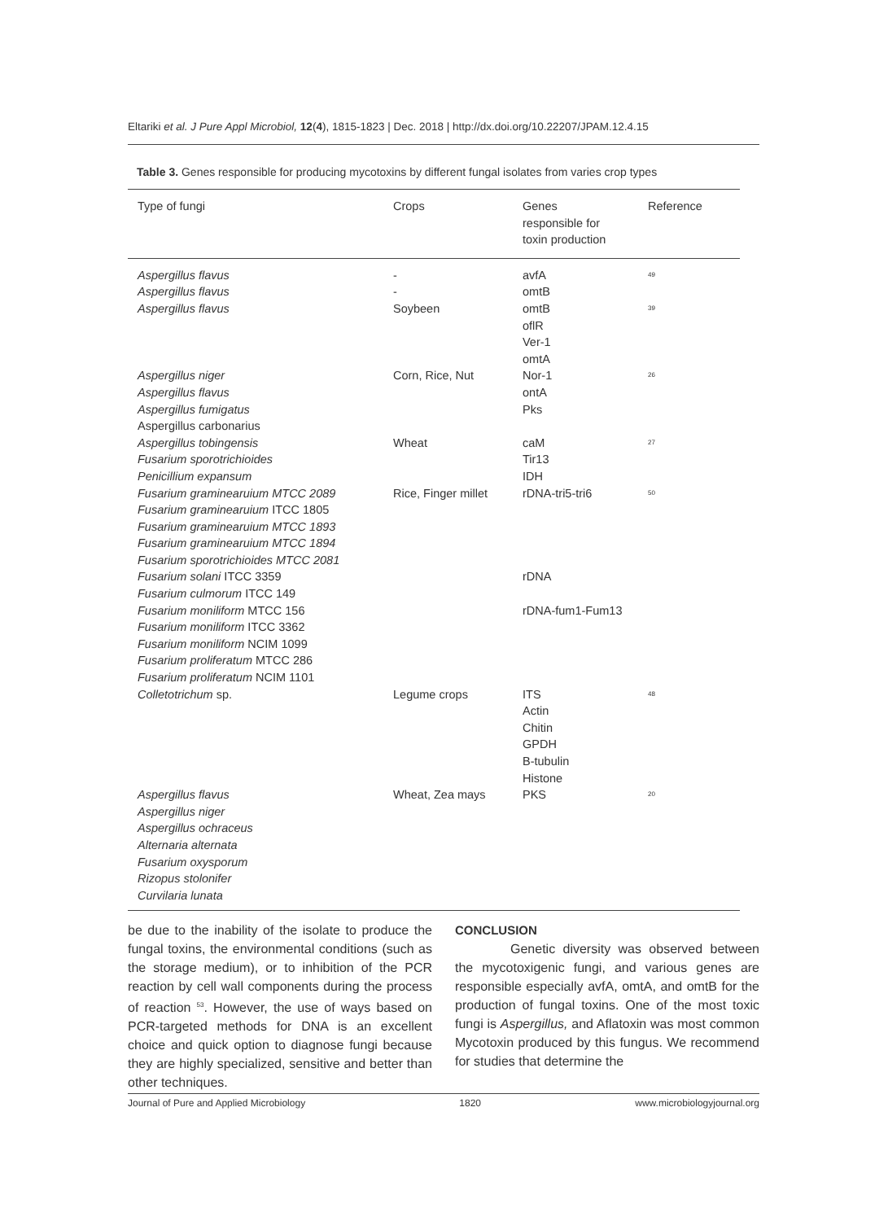Eltariki et al. J Pure Appl Microbiol, 12(4), 1815-1823 | Dec. 2018 | http://dx.doi.org/10.22207/JPAM.12.4.15
Table 3. Genes responsible for producing mycotoxins by different fungal isolates from varies crop types
| Type of fungi | Crops | Genes responsible for toxin production | Reference |
| --- | --- | --- | --- |
| Aspergillus flavus Aspergillus flavus | - - | avfA omtB | <sup>49</sup> |
| Aspergillus flavus | Soybeen | omtB oflR Ver-1 omtA | <sup>39</sup> |
| Aspergillus niger Aspergillus flavus Aspergillus fumigatus Aspergillus carbonarius | Corn, Rice, Nut | Nor-1 ontA Pks | <sup>26</sup> |
| Aspergillus tobingensis Fusarium sporotrichioides Penicillium expansum | Wheat | caM Tir13 IDH | <sup>27</sup> |
| Fusarium graminearuium MTCC 2089 Fusarium graminearuium ITCC 1805 Fusarium graminearuium MTCC 1893 Fusarium graminearuium MTCC 1894 Fusarium sporotrichioides MTCC 2081 Fusarium solani ITCC 3359 Fusarium culmorum ITCC 149 Fusarium moniliform MTCC 156 Fusarium moniliform ITCC 3362 Fusarium moniliform NCIM 1099 Fusarium proliferatum MTCC 286 Fusarium proliferatum NCIM 1101 | Rice, Finger millet | rDNA-tri5-tri6 rDNA rDNA-fum1-Fum13 | <sup>50</sup> |
| Colletotrichum sp. | Legume crops | ITS Actin Chitin GPDH B-tubulin Histone | <sup>48</sup> |
| Aspergillus flavus Aspergillus niger Aspergillus ochraceus Alternaria alternata Fusarium oxysporum Rizopus stolonifer Curvilaria lunata | Wheat, Zea mays | PKS | <sup>20</sup> |
be due to the inability of the isolate to produce the fungal toxins, the environmental conditions (such as the storage medium), or to inhibition of the PCR reaction by cell wall components during the process of reaction <sup>53</sup>. However, the use of ways based on PCR-targeted methods for DNA is an excellent choice and quick option to diagnose fungi because they are highly specialized, sensitive and better than other techniques.
CONCLUSION
Genetic diversity was observed between the mycotoxigenic fungi, and various genes are responsible especially avfA, omtA, and omtB for the production of fungal toxins. One of the most toxic fungi is Aspergillus, and Aflatoxin was most common Mycotoxin produced by this fungus. We recommend for studies that determine the
Journal of Pure and Applied Microbiology 1820 www.microbiologyjournal.org